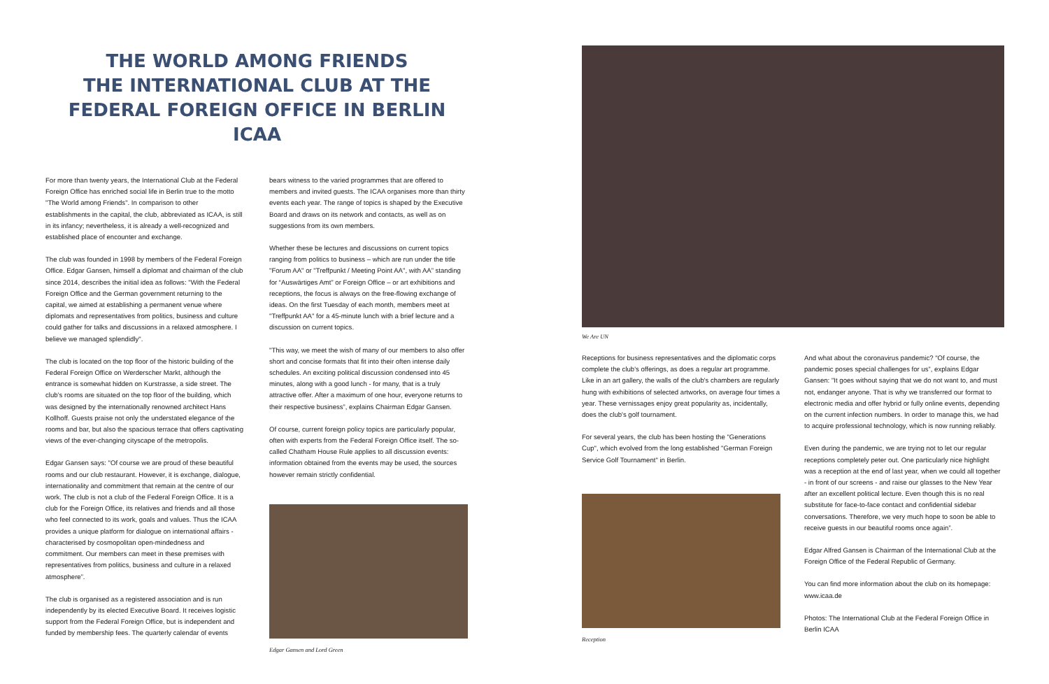THE WORLD AMONG FRIENDS
THE INTERNATIONAL CLUB AT THE FEDERAL FOREIGN OFFICE IN BERLIN
ICAA
For more than twenty years, the International Club at the Federal Foreign Office has enriched social life in Berlin true to the motto "The World among Friends". In comparison to other establishments in the capital, the club, abbreviated as ICAA, is still in its infancy; nevertheless, it is already a well-recognized and established place of encounter and exchange.
The club was founded in 1998 by members of the Federal Foreign Office. Edgar Gansen, himself a diplomat and chairman of the club since 2014, describes the initial idea as follows: "With the Federal Foreign Office and the German government returning to the capital, we aimed at establishing a permanent venue where diplomats and representatives from politics, business and culture could gather for talks and discussions in a relaxed atmosphere. I believe we managed splendidly".
The club is located on the top floor of the historic building of the Federal Foreign Office on Werderscher Markt, although the entrance is somewhat hidden on Kurstrasse, a side street. The club’s rooms are situated on the top floor of the building, which was designed by the internationally renowned architect Hans Kollhoff. Guests praise not only the understated elegance of the rooms and bar, but also the spacious terrace that offers captivating views of the ever-changing cityscape of the metropolis.
Edgar Gansen says: "Of course we are proud of these beautiful rooms and our club restaurant. However, it is exchange, dialogue, internationality and commitment that remain at the centre of our work. The club is not a club of the Federal Foreign Office. It is a club for the Foreign Office, its relatives and friends and all those who feel connected to its work, goals and values. Thus the ICAA provides a unique platform for dialogue on international affairs - characterised by cosmopolitan open-mindedness and commitment. Our members can meet in these premises with representatives from politics, business and culture in a relaxed atmosphere”.
The club is organised as a registered association and is run independently by its elected Executive Board. It receives logistic support from the Federal Foreign Office, but is independent and funded by membership fees. The quarterly calendar of events
bears witness to the varied programmes that are offered to members and invited guests. The ICAA organises more than thirty events each year. The range of topics is shaped by the Executive Board and draws on its network and contacts, as well as on suggestions from its own members.
Whether these be lectures and discussions on current topics ranging from politics to business – which are run under the title "Forum AA" or "Treffpunkt / Meeting Point AA", with AA” standing for “Auswärtiges Amt” or Foreign Office – or art exhibitions and receptions, the focus is always on the free-flowing exchange of ideas. On the first Tuesday of each month, members meet at "Treffpunkt AA" for a 45-minute lunch with a brief lecture and a discussion on current topics.
"This way, we meet the wish of many of our members to also offer short and concise formats that fit into their often intense daily schedules. An exciting political discussion condensed into 45 minutes, along with a good lunch - for many, that is a truly attractive offer. After a maximum of one hour, everyone returns to their respective business”, explains Chairman Edgar Gansen.
Of course, current foreign policy topics are particularly popular, often with experts from the Federal Foreign Office itself. The so-called Chatham House Rule applies to all discussion events: information obtained from the events may be used, the sources however remain strictly confidential.
Edgar Gansen and Lord Green
We Are UN
Receptions for business representatives and the diplomatic corps complete the club's offerings, as does a regular art programme. Like in an art gallery, the walls of the club's chambers are regularly hung with exhibitions of selected artworks, on average four times a year. These vernissages enjoy great popularity as, incidentally, does the club's golf tournament.
For several years, the club has been hosting the "Generations Cup", which evolved from the long established "German Foreign Service Golf Tournament" in Berlin.
Reception
And what about the coronavirus pandemic? "Of course, the pandemic poses special challenges for us”, explains Edgar Gansen: "It goes without saying that we do not want to, and must not, endanger anyone. That is why we transferred our format to electronic media and offer hybrid or fully online events, depending on the current infection numbers. In order to manage this, we had to acquire professional technology, which is now running reliably.
Even during the pandemic, we are trying not to let our regular receptions completely peter out. One particularly nice highlight was a reception at the end of last year, when we could all together - in front of our screens - and raise our glasses to the New Year after an excellent political lecture. Even though this is no real substitute for face-to-face contact and confidential sidebar conversations. Therefore, we very much hope to soon be able to receive guests in our beautiful rooms once again”.
Edgar Alfred Gansen is Chairman of the International Club at the Foreign Office of the Federal Republic of Germany.
You can find more information about the club on its homepage: www.icaa.de
Photos: The International Club at the Federal Foreign Office in Berlin ICAA